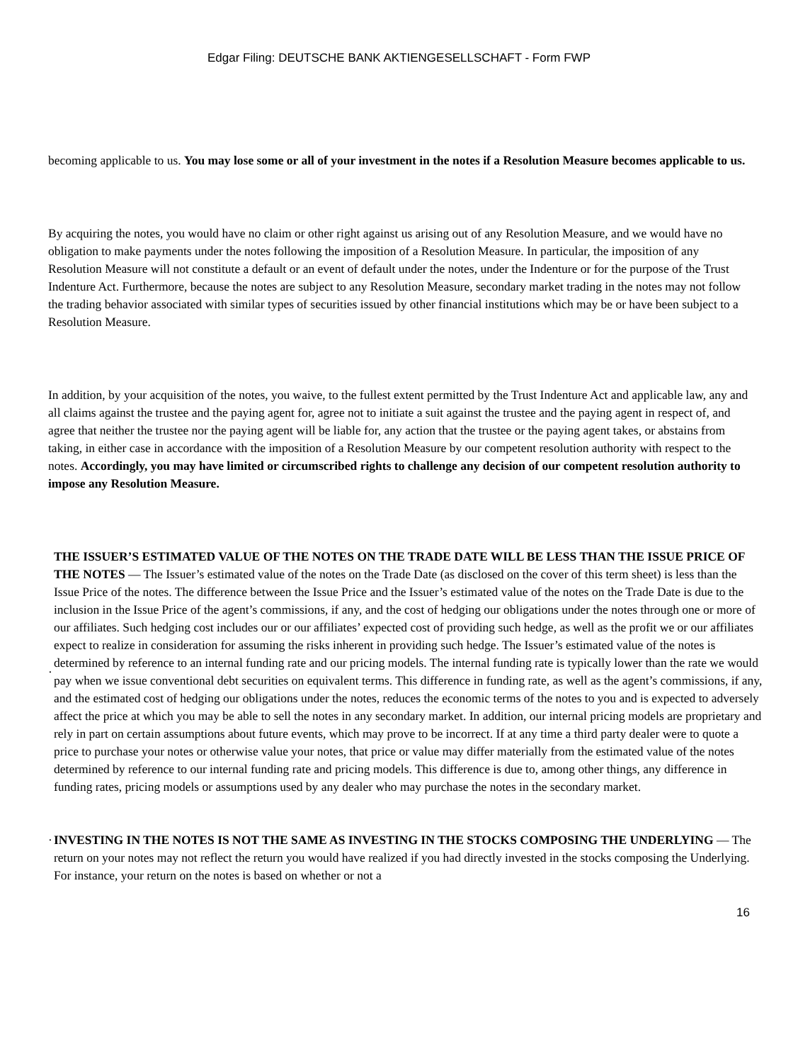Edgar Filing: DEUTSCHE BANK AKTIENGESELLSCHAFT - Form FWP
becoming applicable to us. You may lose some or all of your investment in the notes if a Resolution Measure becomes applicable to us.
By acquiring the notes, you would have no claim or other right against us arising out of any Resolution Measure, and we would have no obligation to make payments under the notes following the imposition of a Resolution Measure. In particular, the imposition of any Resolution Measure will not constitute a default or an event of default under the notes, under the Indenture or for the purpose of the Trust Indenture Act. Furthermore, because the notes are subject to any Resolution Measure, secondary market trading in the notes may not follow the trading behavior associated with similar types of securities issued by other financial institutions which may be or have been subject to a Resolution Measure.
In addition, by your acquisition of the notes, you waive, to the fullest extent permitted by the Trust Indenture Act and applicable law, any and all claims against the trustee and the paying agent for, agree not to initiate a suit against the trustee and the paying agent in respect of, and agree that neither the trustee nor the paying agent will be liable for, any action that the trustee or the paying agent takes, or abstains from taking, in either case in accordance with the imposition of a Resolution Measure by our competent resolution authority with respect to the notes. Accordingly, you may have limited or circumscribed rights to challenge any decision of our competent resolution authority to impose any Resolution Measure.
·
THE ISSUER’S ESTIMATED VALUE OF THE NOTES ON THE TRADE DATE WILL BE LESS THAN THE ISSUE PRICE OF THE NOTES — The Issuer’s estimated value of the notes on the Trade Date (as disclosed on the cover of this term sheet) is less than the Issue Price of the notes. The difference between the Issue Price and the Issuer’s estimated value of the notes on the Trade Date is due to the inclusion in the Issue Price of the agent’s commissions, if any, and the cost of hedging our obligations under the notes through one or more of our affiliates. Such hedging cost includes our or our affiliates’ expected cost of providing such hedge, as well as the profit we or our affiliates expect to realize in consideration for assuming the risks inherent in providing such hedge. The Issuer’s estimated value of the notes is determined by reference to an internal funding rate and our pricing models. The internal funding rate is typically lower than the rate we would pay when we issue conventional debt securities on equivalent terms. This difference in funding rate, as well as the agent’s commissions, if any, and the estimated cost of hedging our obligations under the notes, reduces the economic terms of the notes to you and is expected to adversely affect the price at which you may be able to sell the notes in any secondary market. In addition, our internal pricing models are proprietary and rely in part on certain assumptions about future events, which may prove to be incorrect. If at any time a third party dealer were to quote a price to purchase your notes or otherwise value your notes, that price or value may differ materially from the estimated value of the notes determined by reference to our internal funding rate and pricing models. This difference is due to, among other things, any difference in funding rates, pricing models or assumptions used by any dealer who may purchase the notes in the secondary market.
·
INVESTING IN THE NOTES IS NOT THE SAME AS INVESTING IN THE STOCKS COMPOSING THE UNDERLYING — The return on your notes may not reflect the return you would have realized if you had directly invested in the stocks composing the Underlying. For instance, your return on the notes is based on whether or not a
16